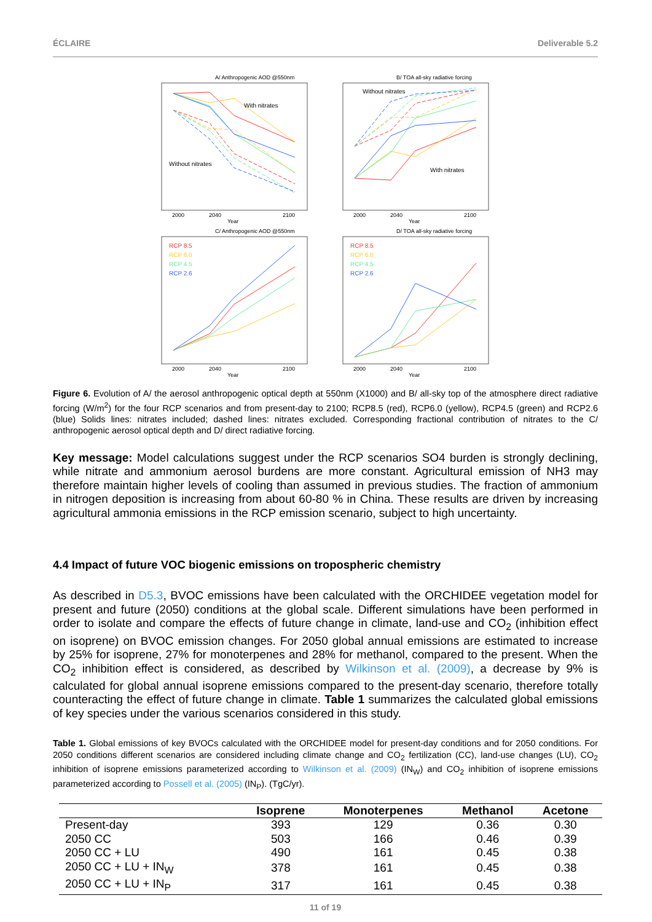ÉCLAIRE Deliverable 5.2
A/ Anthropogenic AOD @550nm
With nitrates
Without nitrates
2000
2040
2100
Year
B/ TOA all-sky radiative forcing
Without nitrates
With nitrates
2000
2040
2100
Year
C/ Anthropogenic AOD @550nm
RCP 8.5
RCP 6.0
RCP 4.5
RCP 2.6
2000
2040
2100
Year
D/ TOA all-sky radiative forcing
RCP 8.5
RCP 6.0
RCP 4.5
RCP 2.6
2000
2040
2100
Year
Figure 6. Evolution of A/ the aerosol anthropogenic optical depth at 550nm (X1000) and B/ all-sky top of the atmosphere direct radiative forcing (W/m<sup>2</sup>) for the four RCP scenarios and from present-day to 2100; RCP8.5 (red), RCP6.0 (yellow), RCP4.5 (green) and RCP2.6 (blue) Solids lines: nitrates included; dashed lines: nitrates excluded. Corresponding fractional contribution of nitrates to the C/ anthropogenic aerosol optical depth and D/ direct radiative forcing.
Key message: Model calculations suggest under the RCP scenarios SO4 burden is strongly declining, while nitrate and ammonium aerosol burdens are more constant. Agricultural emission of NH3 may therefore maintain higher levels of cooling than assumed in previous studies. The fraction of ammonium in nitrogen deposition is increasing from about 60-80 % in China. These results are driven by increasing agricultural ammonia emissions in the RCP emission scenario, subject to high uncertainty.
4.4 Impact of future VOC biogenic emissions on tropospheric chemistry
As described in D5.3, BVOC emissions have been calculated with the ORCHIDEE vegetation model for present and future (2050) conditions at the global scale. Different simulations have been performed in order to isolate and compare the effects of future change in climate, land-use and CO<sub>2</sub> (inhibition effect on isoprene) on BVOC emission changes. For 2050 global annual emissions are estimated to increase by 25% for isoprene, 27% for monoterpenes and 28% for methanol, compared to the present. When the CO<sub>2</sub> inhibition effect is considered, as described by Wilkinson et al. (2009), a decrease by 9% is calculated for global annual isoprene emissions compared to the present-day scenario, therefore totally counteracting the effect of future change in climate. Table 1 summarizes the calculated global emissions of key species under the various scenarios considered in this study.
Table 1. Global emissions of key BVOCs calculated with the ORCHIDEE model for present-day conditions and for 2050 conditions. For 2050 conditions different scenarios are considered including climate change and CO<sub>2</sub> fertilization (CC), land-use changes (LU), CO<sub>2</sub> inhibition of isoprene emissions parameterized according to Wilkinson et al. (2009) (IN<sub>W</sub>) and CO<sub>2</sub> inhibition of isoprene emissions parameterized according to Possell et al. (2005) (IN<sub>P</sub>). (TgC/yr).
| | Isoprene | Monoterpenes | Methanol | Acetone |
| --- | --- | --- | --- | --- |
| Present-day | 393 | 129 | 0.36 | 0.30 |
| 2050 CC | 503 | 166 | 0.46 | 0.39 |
| 2050 CC + LU | 490 | 161 | 0.45 | 0.38 |
| 2050 CC + LU + IN<sub>W</sub> | 378 | 161 | 0.45 | 0.38 |
| 2050 CC + LU + IN<sub>P</sub> | 317 | 161 | 0.45 | 0.38 |
11 of 19